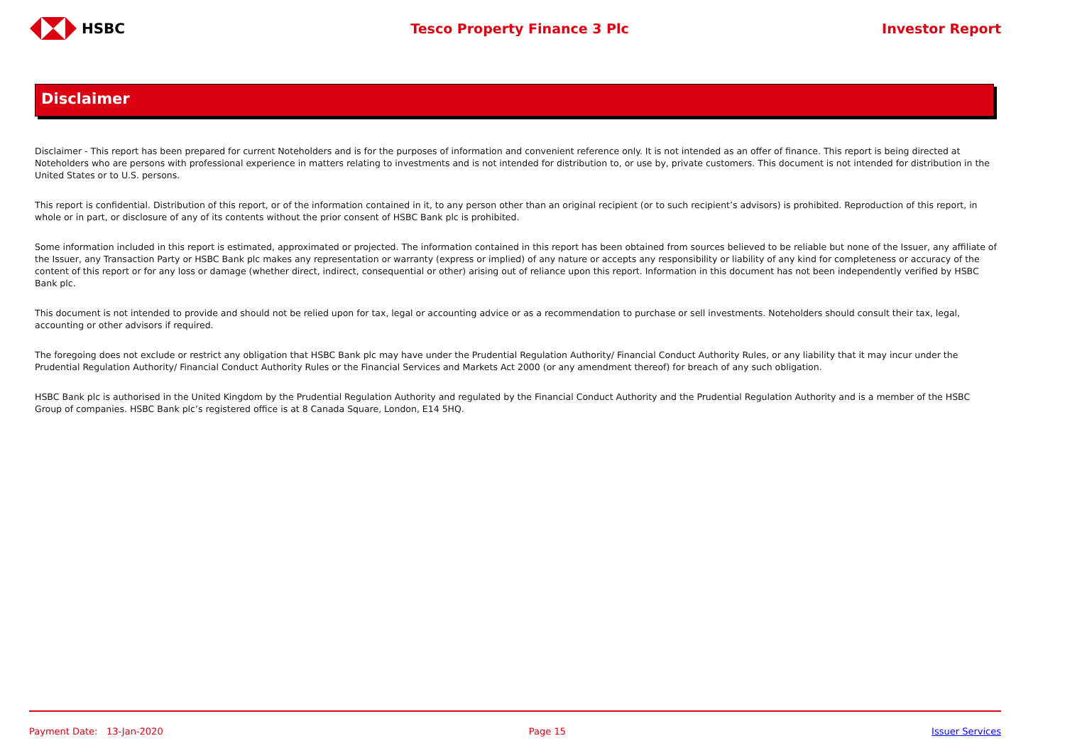HSBC Tesco Property Finance 3 Plc Investor Report
Disclaimer
Disclaimer - This report has been prepared for current Noteholders and is for the purposes of information and convenient reference only. It is not intended as an offer of finance. This report is being directed at Noteholders who are persons with professional experience in matters relating to investments and is not intended for distribution to, or use by, private customers. This document is not intended for distribution in the United States or to U.S. persons.
This report is confidential. Distribution of this report, or of the information contained in it, to any person other than an original recipient (or to such recipient’s advisors) is prohibited. Reproduction of this report, in whole or in part, or disclosure of any of its contents without the prior consent of HSBC Bank plc is prohibited.
Some information included in this report is estimated, approximated or projected. The information contained in this report has been obtained from sources believed to be reliable but none of the Issuer, any affiliate of the Issuer, any Transaction Party or HSBC Bank plc makes any representation or warranty (express or implied) of any nature or accepts any responsibility or liability of any kind for completeness or accuracy of the content of this report or for any loss or damage (whether direct, indirect, consequential or other) arising out of reliance upon this report. Information in this document has not been independently verified by HSBC Bank plc.
This document is not intended to provide and should not be relied upon for tax, legal or accounting advice or as a recommendation to purchase or sell investments. Noteholders should consult their tax, legal, accounting or other advisors if required.
The foregoing does not exclude or restrict any obligation that HSBC Bank plc may have under the Prudential Regulation Authority/ Financial Conduct Authority Rules, or any liability that it may incur under the Prudential Regulation Authority/ Financial Conduct Authority Rules or the Financial Services and Markets Act 2000 (or any amendment thereof) for breach of any such obligation.
HSBC Bank plc is authorised in the United Kingdom by the Prudential Regulation Authority and regulated by the Financial Conduct Authority and the Prudential Regulation Authority and is a member of the HSBC Group of companies. HSBC Bank plc’s registered office is at 8 Canada Square, London, E14 5HQ.
Payment Date: 13-Jan-2020 Page 15 Issuer Services